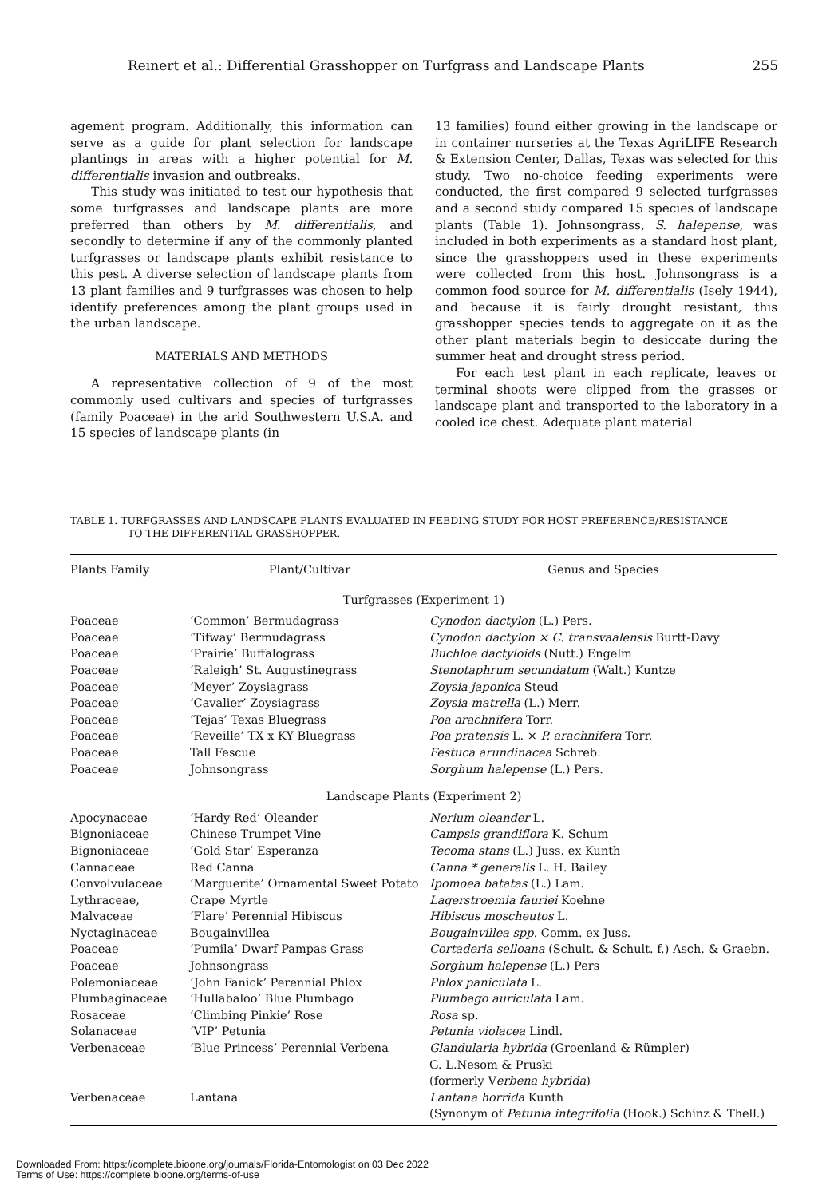Reinert et al.: Differential Grasshopper on Turfgrass and Landscape Plants 255
agement program. Additionally, this information can serve as a guide for plant selection for landscape plantings in areas with a higher potential for M. differentialis invasion and outbreaks.
This study was initiated to test our hypothesis that some turfgrasses and landscape plants are more preferred than others by M. differentialis, and secondly to determine if any of the commonly planted turfgrasses or landscape plants exhibit resistance to this pest. A diverse selection of landscape plants from 13 plant families and 9 turfgrasses was chosen to help identify preferences among the plant groups used in the urban landscape.
MATERIALS AND METHODS
A representative collection of 9 of the most commonly used cultivars and species of turfgrasses (family Poaceae) in the arid Southwestern U.S.A. and 15 species of landscape plants (in
13 families) found either growing in the landscape or in container nurseries at the Texas AgriLIFE Research & Extension Center, Dallas, Texas was selected for this study. Two no-choice feeding experiments were conducted, the first compared 9 selected turfgrasses and a second study compared 15 species of landscape plants (Table 1). Johnsongrass, S. halepense, was included in both experiments as a standard host plant, since the grasshoppers used in these experiments were collected from this host. Johnsongrass is a common food source for M. differentialis (Isely 1944), and because it is fairly drought resistant, this grasshopper species tends to aggregate on it as the other plant materials begin to desiccate during the summer heat and drought stress period.
For each test plant in each replicate, leaves or terminal shoots were clipped from the grasses or landscape plant and transported to the laboratory in a cooled ice chest. Adequate plant material
TABLE 1. TURFGRASSES AND LANDSCAPE PLANTS EVALUATED IN FEEDING STUDY FOR HOST PREFERENCE/RESISTANCE
TO THE DIFFERENTIAL GRASSHOPPER.
| Plants Family | Plant/Cultivar | Genus and Species |
| --- | --- | --- |
| Turfgrasses (Experiment 1) | | |
| Poaceae | ‘Common’ Bermudagrass | Cynodon dactylon (L.) Pers. |
| Poaceae | ‘Tifway’ Bermudagrass | Cynodon dactylon × C. transvaalensis Burtt-Davy |
| Poaceae | ‘Prairie’ Buffalograss | Buchloe dactyloids (Nutt.) Engelm |
| Poaceae | ‘Raleigh’ St. Augustinegrass | Stenotaphrum secundatum (Walt.) Kuntze |
| Poaceae | ‘Meyer’ Zoysiagrass | Zoysia japonica Steud |
| Poaceae | ‘Cavalier’ Zoysiagrass | Zoysia matrella (L.) Merr. |
| Poaceae | ‘Tejas’ Texas Bluegrass | Poa arachnifera Torr. |
| Poaceae | ‘Reveille’ TX x KY Bluegrass | Poa pratensis L. × P. arachnifera Torr. |
| Poaceae | Tall Fescue | Festuca arundinacea Schreb. |
| Poaceae | Johnsongrass | Sorghum halepense (L.) Pers. |
| Landscape Plants (Experiment 2) | | |
| Apocynaceae | ‘Hardy Red’ Oleander | Nerium oleander L. |
| Bignoniaceae | Chinese Trumpet Vine | Campsis grandiflora K. Schum |
| Bignoniaceae | ‘Gold Star’ Esperanza | Tecoma stans (L.) Juss. ex Kunth |
| Cannaceae | Red Canna | Canna * generalis L. H. Bailey |
| Convolvulaceae | ‘Marguerite’ Ornamental Sweet Potato | Ipomoea batatas (L.) Lam. |
| Lythraceae, | Crape Myrtle | Lagerstroemia fauriei Koehne |
| Malvaceae | ‘Flare’ Perennial Hibiscus | Hibiscus moscheutos L. |
| Nyctaginaceae | Bougainvillea | Bougainvillea spp. Comm. ex Juss. |
| Poaceae | ‘Pumila’ Dwarf Pampas Grass | Cortaderia selloana (Schult. & Schult. f.) Asch. & Graebn. |
| Poaceae | Johnsongrass | Sorghum halepense (L.) Pers |
| Polemoniaceae | ‘John Fanick’ Perennial Phlox | Phlox paniculata L. |
| Plumbaginaceae | ‘Hullabaloo’ Blue Plumbago | Plumbago auriculata Lam. |
| Rosaceae | ‘Climbing Pinkie’ Rose | Rosa sp. |
| Solanaceae | ‘VIP’ Petunia | Petunia violacea Lindl. |
| Verbenaceae | ‘Blue Princess’ Perennial Verbena | Glandularia hybrida (Groenland & Rümpler) G. L.Nesom & Pruski (formerly V erbena hybrida ) |
| Verbenaceae | Lantana | Lantana horrida Kunth (Synonym of Petunia integrifolia (Hook.) Schinz & Thell.) |
Downloaded From: https://complete.bioone.org/journals/Florida-Entomologist on 03 Dec 2022
Terms of Use: https://complete.bioone.org/terms-of-use